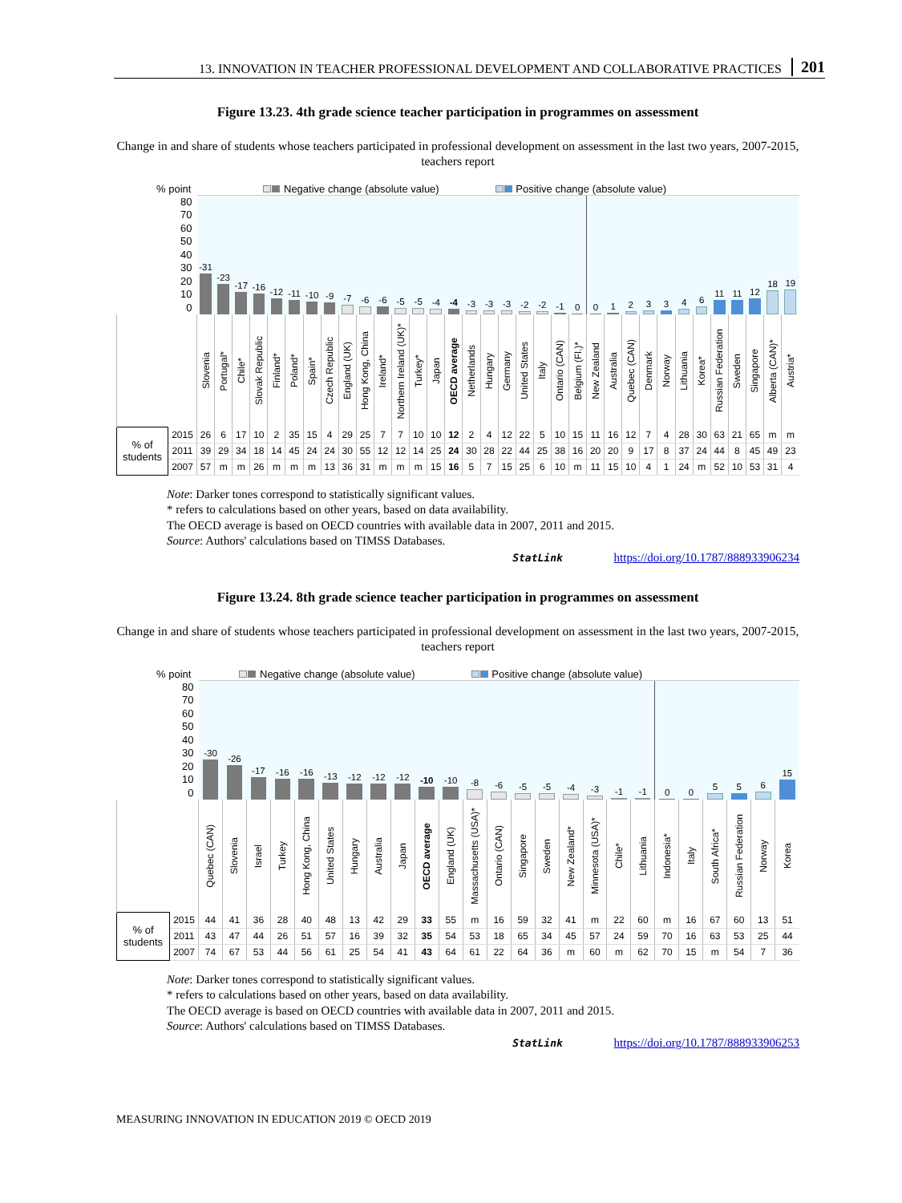13. INNOVATION IN TEACHER PROFESSIONAL DEVELOPMENT AND COLLABORATIVE PRACTICES 201
Figure 13.23. 4th grade science teacher participation in programmes on assessment
Change in and share of students whose teachers participated in professional development on assessment in the last two years, 2007-2015, teachers report
% point Negative change (absolute value) Positive change (absolute value)
| 80 70 60 50 40 30 20 10 0 | | -31 | -23 | -17 | -16 | -12 | -11 | -10 | -9 | -7 | -6 | -6 | -5 | -5 | -4 | -4 | -3 | -3 | -3 | -2 | -2 | -1 | 0 | 0 | 1 | 2 | 3 | 3 | 4 | 6 | 11 | 11 | 12 | 18 | 19 |
| | | Slovenia | Portugal* | Chile* | Slovak Republic | Finland* | Poland* | Spain* | Czech Republic | England (UK) | Hong Kong, China | Ireland* | Northern Ireland (UK)* | Turkey* | Japan | OECD average | Netherlands | Hungary | Germany | United States | Italy | Ontario (CAN) | Belgium (Fl.)* | New Zealand | Australia | Quebec (CAN) | Denmark | Norway | Lithuania | Korea* | Russian Federation | Sweden | Singapore | Alberta (CAN)* | Austria* |
| % of students | 2015 | 26 | 6 | 17 | 10 | 2 | 35 | 15 | 4 | 29 | 25 | 7 | 7 | 10 | 10 | 12 | 2 | 4 | 12 | 22 | 5 | 10 | 15 | 11 | 16 | 12 | 7 | 4 | 28 | 30 | 63 | 21 | 65 | m | m |
| | 2011 | 39 | 29 | 34 | 18 | 14 | 45 | 24 | 24 | 30 | 55 | 12 | 12 | 14 | 25 | 24 | 30 | 28 | 22 | 44 | 25 | 38 | 16 | 20 | 20 | 9 | 17 | 8 | 37 | 24 | 44 | 8 | 45 | 49 | 23 |
| | 2007 | 57 | m | m | 26 | m | m | m | 13 | 36 | 31 | m | m | m | 15 | 16 | 5 | 7 | 15 | 25 | 6 | 10 | m | 11 | 15 | 10 | 4 | 1 | 24 | m | 52 | 10 | 53 | 31 | 4 |
Note: Darker tones correspond to statistically significant values.
* refers to calculations based on other years, based on data availability.
The OECD average is based on OECD countries with available data in 2007, 2011 and 2015.
Source: Authors' calculations based on TIMSS Databases.
StatLink https://doi.org/10.1787/888933906234
Figure 13.24. 8th grade science teacher participation in programmes on assessment
Change in and share of students whose teachers participated in professional development on assessment in the last two years, 2007-2015, teachers report
% point Negative change (absolute value) Positive change (absolute value)
| 80 70 60 50 40 30 20 10 0 | | -30 | -26 | -17 | -16 | -16 | -13 | -12 | -12 | -12 | -10 | -10 | -8 | -6 | -5 | -5 | -4 | -3 | -1 | -1 | 0 | 0 | 5 | 5 | 6 | 15 |
| | | Quebec (CAN) | Slovenia | Israel | Turkey | Hong Kong, China | United States | Hungary | Australia | Japan | OECD average | England (UK) | Massachusetts (USA)* | Ontario (CAN) | Singapore | Sweden | New Zealand* | Minnesota (USA)* | Chile* | Lithuania | Indonesia* | Italy | South Africa* | Russian Federation | Norway | Korea |
| % of students | 2015 | 44 | 41 | 36 | 28 | 40 | 48 | 13 | 42 | 29 | 33 | 55 | m | 16 | 59 | 32 | 41 | m | 22 | 60 | m | 16 | 67 | 60 | 13 | 51 |
| | 2011 | 43 | 47 | 44 | 26 | 51 | 57 | 16 | 39 | 32 | 35 | 54 | 53 | 18 | 65 | 34 | 45 | 57 | 24 | 59 | 70 | 16 | 63 | 53 | 25 | 44 |
| | 2007 | 74 | 67 | 53 | 44 | 56 | 61 | 25 | 54 | 41 | 43 | 64 | 61 | 22 | 64 | 36 | m | 60 | m | 62 | 70 | 15 | m | 54 | 7 | 36 |
Note: Darker tones correspond to statistically significant values.
* refers to calculations based on other years, based on data availability.
The OECD average is based on OECD countries with available data in 2007, 2011 and 2015.
Source: Authors' calculations based on TIMSS Databases.
StatLink https://doi.org/10.1787/888933906253
MEASURING INNOVATION IN EDUCATION 2019 © OECD 2019